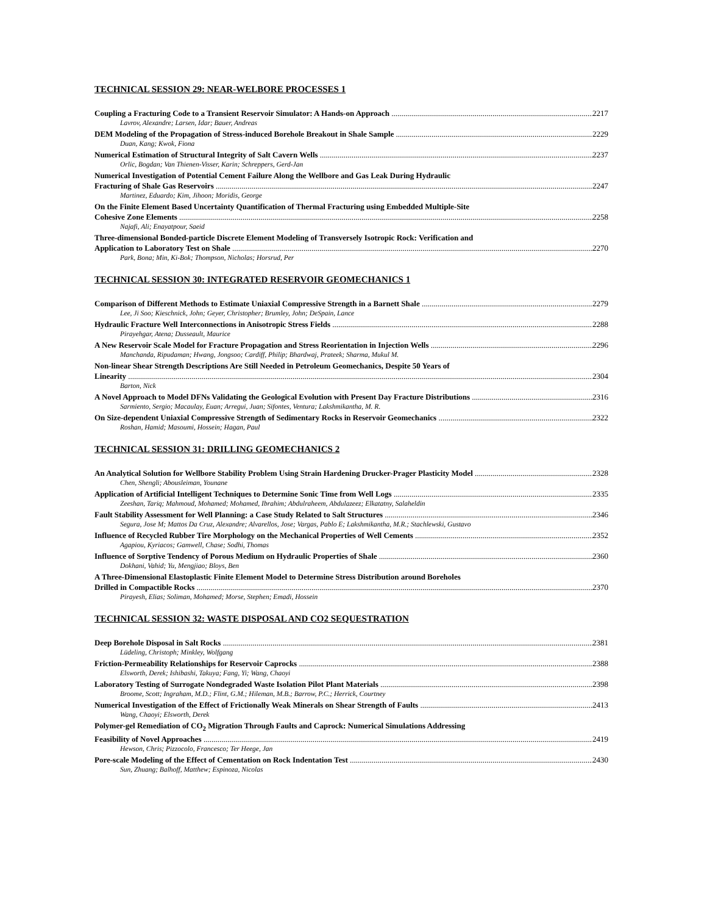TECHNICAL SESSION 29: NEAR-WELBORE PROCESSES 1
Coupling a Fracturing Code to a Transient Reservoir Simulator: A Hands-on Approach 2217
Lavrov, Alexandre; Larsen, Idar; Bauer, Andreas
DEM Modeling of the Propagation of Stress-induced Borehole Breakout in Shale Sample 2229
Duan, Kang; Kwok, Fiona
Numerical Estimation of Structural Integrity of Salt Cavern Wells 2237
Orlic, Bogdan; Van Thienen-Visser, Karin; Schreppers, Gerd-Jan
Numerical Investigation of Potential Cement Failure Along the Wellbore and Gas Leak During Hydraulic
Fracturing of Shale Gas Reservoirs 2247
Martinez, Eduardo; Kim, Jihoon; Moridis, George
On the Finite Element Based Uncertainty Quantification of Thermal Fracturing using Embedded Multiple-Site
Cohesive Zone Elements 2258
Najafi, Ali; Enayatpour, Saeid
Three-dimensional Bonded-particle Discrete Element Modeling of Transversely Isotropic Rock: Verification and
Application to Laboratory Test on Shale 2270
Park, Bona; Min, Ki-Bok; Thompson, Nicholas; Horsrud, Per
TECHNICAL SESSION 30: INTEGRATED RESERVOIR GEOMECHANICS 1
Comparison of Different Methods to Estimate Uniaxial Compressive Strength in a Barnett Shale 2279
Lee, Ji Soo; Kieschnick, John; Geyer, Christopher; Brumley, John; DeSpain, Lance
Hydraulic Fracture Well Interconnections in Anisotropic Stress Fields 2288
Pirayehgar, Atena; Dusseault, Maurice
A New Reservoir Scale Model for Fracture Propagation and Stress Reorientation in Injection Wells 2296
Manchanda, Ripudaman; Hwang, Jongsoo; Cardiff, Philip; Bhardwaj, Prateek; Sharma, Mukul M.
Non-linear Shear Strength Descriptions Are Still Needed in Petroleum Geomechanics, Despite 50 Years of
Linearity 2304
Barton, Nick
A Novel Approach to Model DFNs Validating the Geological Evolution with Present Day Fracture Distributions 2316
Sarmiento, Sergio; Macaulay, Euan; Arregui, Juan; Sifontes, Ventura; Lakshmikantha, M. R.
On Size-dependent Uniaxial Compressive Strength of Sedimentary Rocks in Reservoir Geomechanics 2322
Roshan, Hamid; Masoumi, Hossein; Hagan, Paul
TECHNICAL SESSION 31: DRILLING GEOMECHANICS 2
An Analytical Solution for Wellbore Stability Problem Using Strain Hardening Drucker-Prager Plasticity Model 2328
Chen, Shengli; Abousleiman, Younane
Application of Artificial Intelligent Techniques to Determine Sonic Time from Well Logs 2335
Zeeshan, Tariq; Mahmoud, Mohamed; Mohamed, Ibrahim; Abdulraheem, Abdulazeez; Elkatatny, Salaheldin
Fault Stability Assessment for Well Planning: a Case Study Related to Salt Structures 2346
Segura, Jose M; Mattos Da Cruz, Alexandre; Alvarellos, Jose; Vargas, Pablo E; Lakshmikantha, M.R.; Stachlewski, Gustavo
Influence of Recycled Rubber Tire Morphology on the Mechanical Properties of Well Cements 2352
Agapiou, Kyriacos; Gamwell, Chase; Sodhi, Thomas
Influence of Sorptive Tendency of Porous Medium on Hydraulic Properties of Shale 2360
Dokhani, Vahid; Yu, Mengjiao; Bloys, Ben
A Three-Dimensional Elastoplastic Finite Element Model to Determine Stress Distribution around Boreholes
Drilled in Compactible Rocks 2370
Pirayesh, Elias; Soliman, Mohamed; Morse, Stephen; Emadi, Hossein
TECHNICAL SESSION 32: WASTE DISPOSAL AND CO2 SEQUESTRATION
Deep Borehole Disposal in Salt Rocks 2381
Lüdeling, Christoph; Minkley, Wolfgang
Friction-Permeability Relationships for Reservoir Caprocks 2388
Elsworth, Derek; Ishibashi, Takuya; Fang, Yi; Wang, Chaoyi
Laboratory Testing of Surrogate Nondegraded Waste Isolation Pilot Plant Materials 2398
Broome, Scott; Ingraham, M.D.; Flint, G.M.; Hileman, M.B.; Barrow, P.C.; Herrick, Courtney
Numerical Investigation of the Effect of Frictionally Weak Minerals on Shear Strength of Faults 2413
Wang, Chaoyi; Elsworth, Derek
Polymer-gel Remediation of CO<sub>2</sub> Migration Through Faults and Caprock: Numerical Simulations Addressing
Feasibility of Novel Approaches 2419
Hewson, Chris; Pizzocolo, Francesco; Ter Heege, Jan
Pore-scale Modeling of the Effect of Cementation on Rock Indentation Test 2430
Sun, Zhuang; Balhoff, Matthew; Espinoza, Nicolas